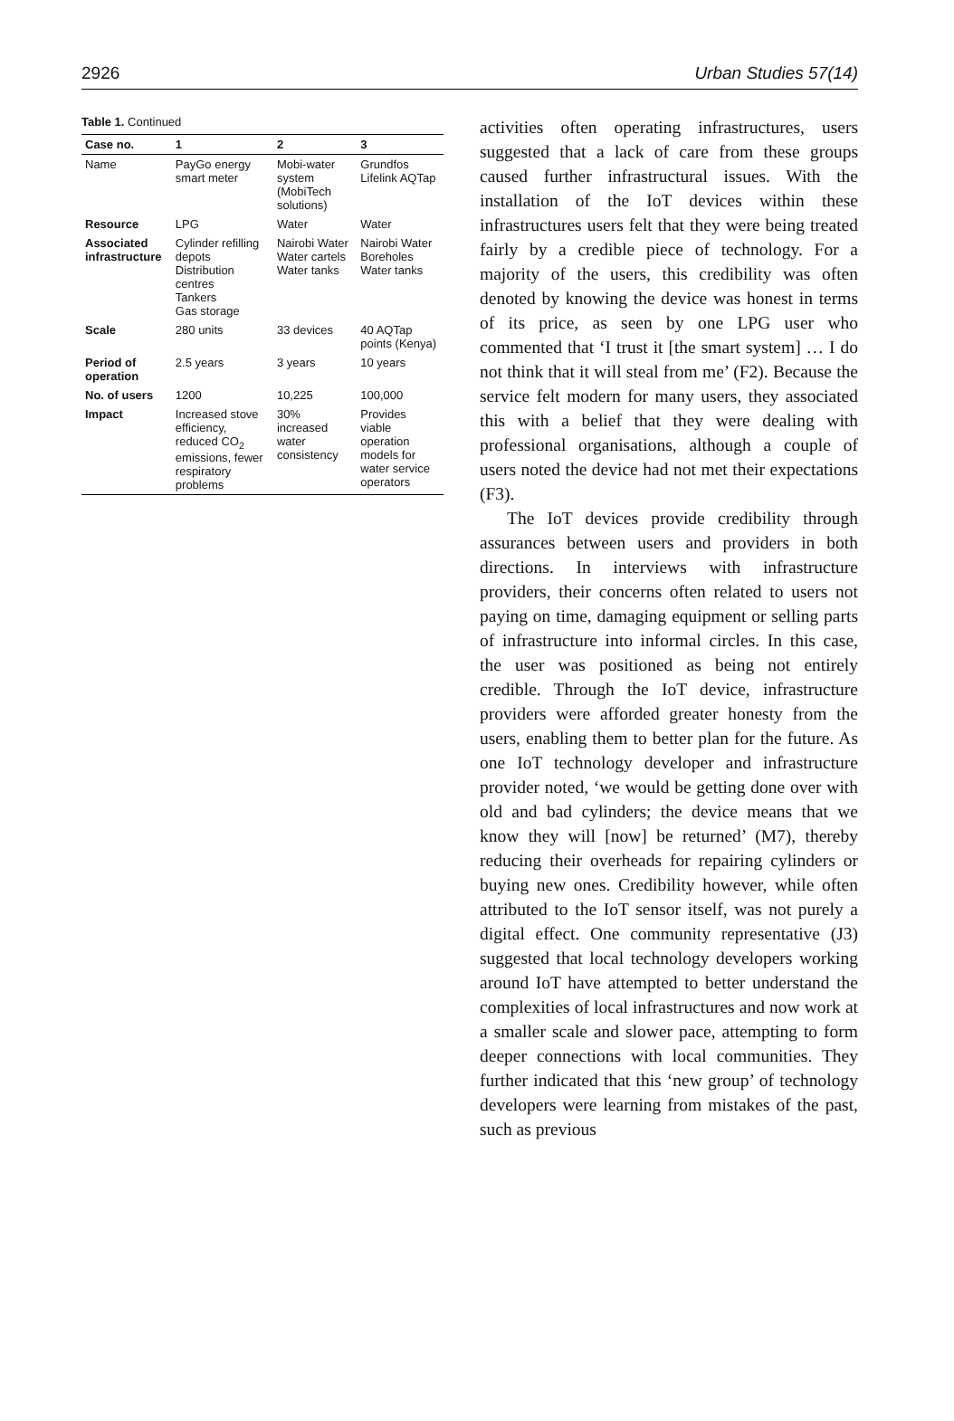2926 Urban Studies 57(14)
Table 1. Continued
| Case no. | 1 | 2 | 3 |
| --- | --- | --- | --- |
| Name | PayGo energy smart meter | Mobi-water system (MobiTech solutions) | Grundfos Lifelink AQTap |
| Resource | LPG | Water | Water |
| Associated infrastructure | Cylinder refilling depots Distribution centres Tankers Gas storage | Nairobi Water Water cartels Water tanks | Nairobi Water Boreholes Water tanks |
| Scale | 280 units | 33 devices | 40 AQTap points (Kenya) |
| Period of operation | 2.5 years | 3 years | 10 years |
| No. of users | 1200 | 10,225 | 100,000 |
| Impact | Increased stove efficiency, reduced CO<sub>2</sub> emissions, fewer respiratory problems | 30% increased water consistency | Provides viable operation models for water service operators |
activities often operating infrastructures, users suggested that a lack of care from these groups caused further infrastructural issues. With the installation of the IoT devices within these infrastructures users felt that they were being treated fairly by a credible piece of technology. For a majority of the users, this credibility was often denoted by knowing the device was honest in terms of its price, as seen by one LPG user who commented that ‘I trust it [the smart system] … I do not think that it will steal from me’ (F2). Because the service felt modern for many users, they associated this with a belief that they were dealing with professional organisations, although a couple of users noted the device had not met their expectations (F3).
The IoT devices provide credibility through assurances between users and providers in both directions. In interviews with infrastructure providers, their concerns often related to users not paying on time, damaging equipment or selling parts of infrastructure into informal circles. In this case, the user was positioned as being not entirely credible. Through the IoT device, infrastructure providers were afforded greater honesty from the users, enabling them to better plan for the future. As one IoT technology developer and infrastructure provider noted, ‘we would be getting done over with old and bad cylinders; the device means that we know they will [now] be returned’ (M7), thereby reducing their overheads for repairing cylinders or buying new ones. Credibility however, while often attributed to the IoT sensor itself, was not purely a digital effect. One community representative (J3) suggested that local technology developers working around IoT have attempted to better understand the complexities of local infrastructures and now work at a smaller scale and slower pace, attempting to form deeper connections with local communities. They further indicated that this ‘new group’ of technology developers were learning from mistakes of the past, such as previous